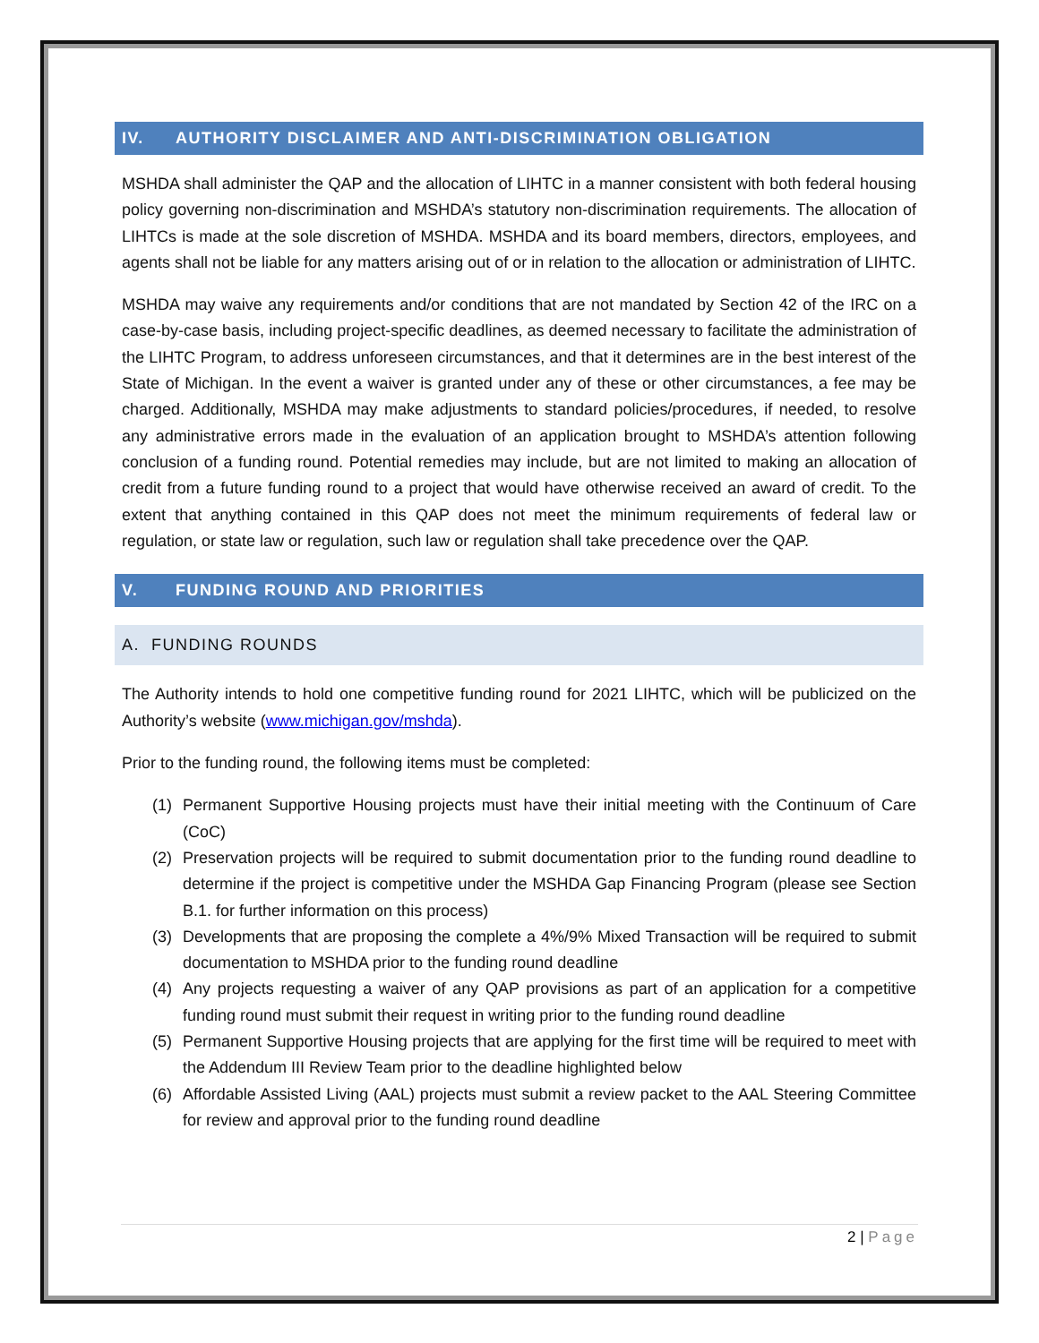IV. AUTHORITY DISCLAIMER AND ANTI-DISCRIMINATION OBLIGATION
MSHDA shall administer the QAP and the allocation of LIHTC in a manner consistent with both federal housing policy governing non-discrimination and MSHDA’s statutory non-discrimination requirements. The allocation of LIHTCs is made at the sole discretion of MSHDA. MSHDA and its board members, directors, employees, and agents shall not be liable for any matters arising out of or in relation to the allocation or administration of LIHTC.
MSHDA may waive any requirements and/or conditions that are not mandated by Section 42 of the IRC on a case-by-case basis, including project-specific deadlines, as deemed necessary to facilitate the administration of the LIHTC Program, to address unforeseen circumstances, and that it determines are in the best interest of the State of Michigan. In the event a waiver is granted under any of these or other circumstances, a fee may be charged. Additionally, MSHDA may make adjustments to standard policies/procedures, if needed, to resolve any administrative errors made in the evaluation of an application brought to MSHDA’s attention following conclusion of a funding round. Potential remedies may include, but are not limited to making an allocation of credit from a future funding round to a project that would have otherwise received an award of credit. To the extent that anything contained in this QAP does not meet the minimum requirements of federal law or regulation, or state law or regulation, such law or regulation shall take precedence over the QAP.
V. FUNDING ROUND AND PRIORITIES
A. FUNDING ROUNDS
The Authority intends to hold one competitive funding round for 2021 LIHTC, which will be publicized on the Authority’s website (www.michigan.gov/mshda).
Prior to the funding round, the following items must be completed:
(1) Permanent Supportive Housing projects must have their initial meeting with the Continuum of Care (CoC)
(2) Preservation projects will be required to submit documentation prior to the funding round deadline to determine if the project is competitive under the MSHDA Gap Financing Program (please see Section B.1. for further information on this process)
(3) Developments that are proposing the complete a 4%/9% Mixed Transaction will be required to submit documentation to MSHDA prior to the funding round deadline
(4) Any projects requesting a waiver of any QAP provisions as part of an application for a competitive funding round must submit their request in writing prior to the funding round deadline
(5) Permanent Supportive Housing projects that are applying for the first time will be required to meet with the Addendum III Review Team prior to the deadline highlighted below
(6) Affordable Assisted Living (AAL) projects must submit a review packet to the AAL Steering Committee for review and approval prior to the funding round deadline
2 | Page